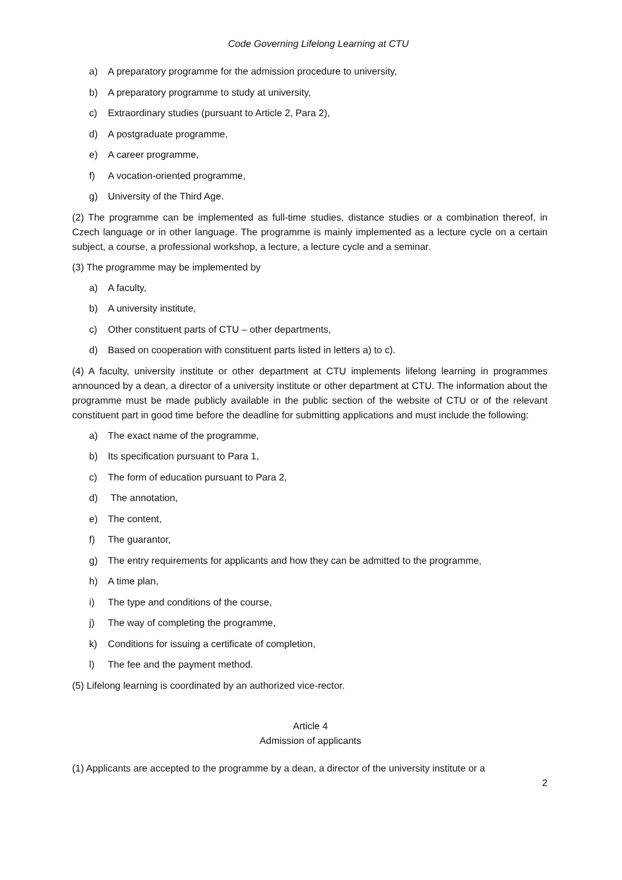Code Governing Lifelong Learning at CTU
a) A preparatory programme for the admission procedure to university,
b) A preparatory programme to study at university,
c) Extraordinary studies (pursuant to Article 2, Para 2),
d) A postgraduate programme,
e) A career programme,
f) A vocation-oriented programme,
g) University of the Third Age.
(2) The programme can be implemented as full-time studies, distance studies or a combination thereof, in Czech language or in other language. The programme is mainly implemented as a lecture cycle on a certain subject, a course, a professional workshop, a lecture, a lecture cycle and a seminar.
(3) The programme may be implemented by
a) A faculty,
b) A university institute,
c) Other constituent parts of CTU – other departments,
d) Based on cooperation with constituent parts listed in letters a) to c).
(4) A faculty, university institute or other department at CTU implements lifelong learning in programmes announced by a dean, a director of a university institute or other department at CTU. The information about the programme must be made publicly available in the public section of the website of CTU or of the relevant constituent part in good time before the deadline for submitting applications and must include the following:
a) The exact name of the programme,
b) Its specification pursuant to Para 1,
c) The form of education pursuant to Para 2,
d) The annotation,
e) The content,
f) The guarantor,
g) The entry requirements for applicants and how they can be admitted to the programme,
h) A time plan,
i) The type and conditions of the course,
j) The way of completing the programme,
k) Conditions for issuing a certificate of completion,
l) The fee and the payment method.
(5) Lifelong learning is coordinated by an authorized vice-rector.
Article 4
Admission of applicants
(1) Applicants are accepted to the programme by a dean, a director of the university institute or a
2